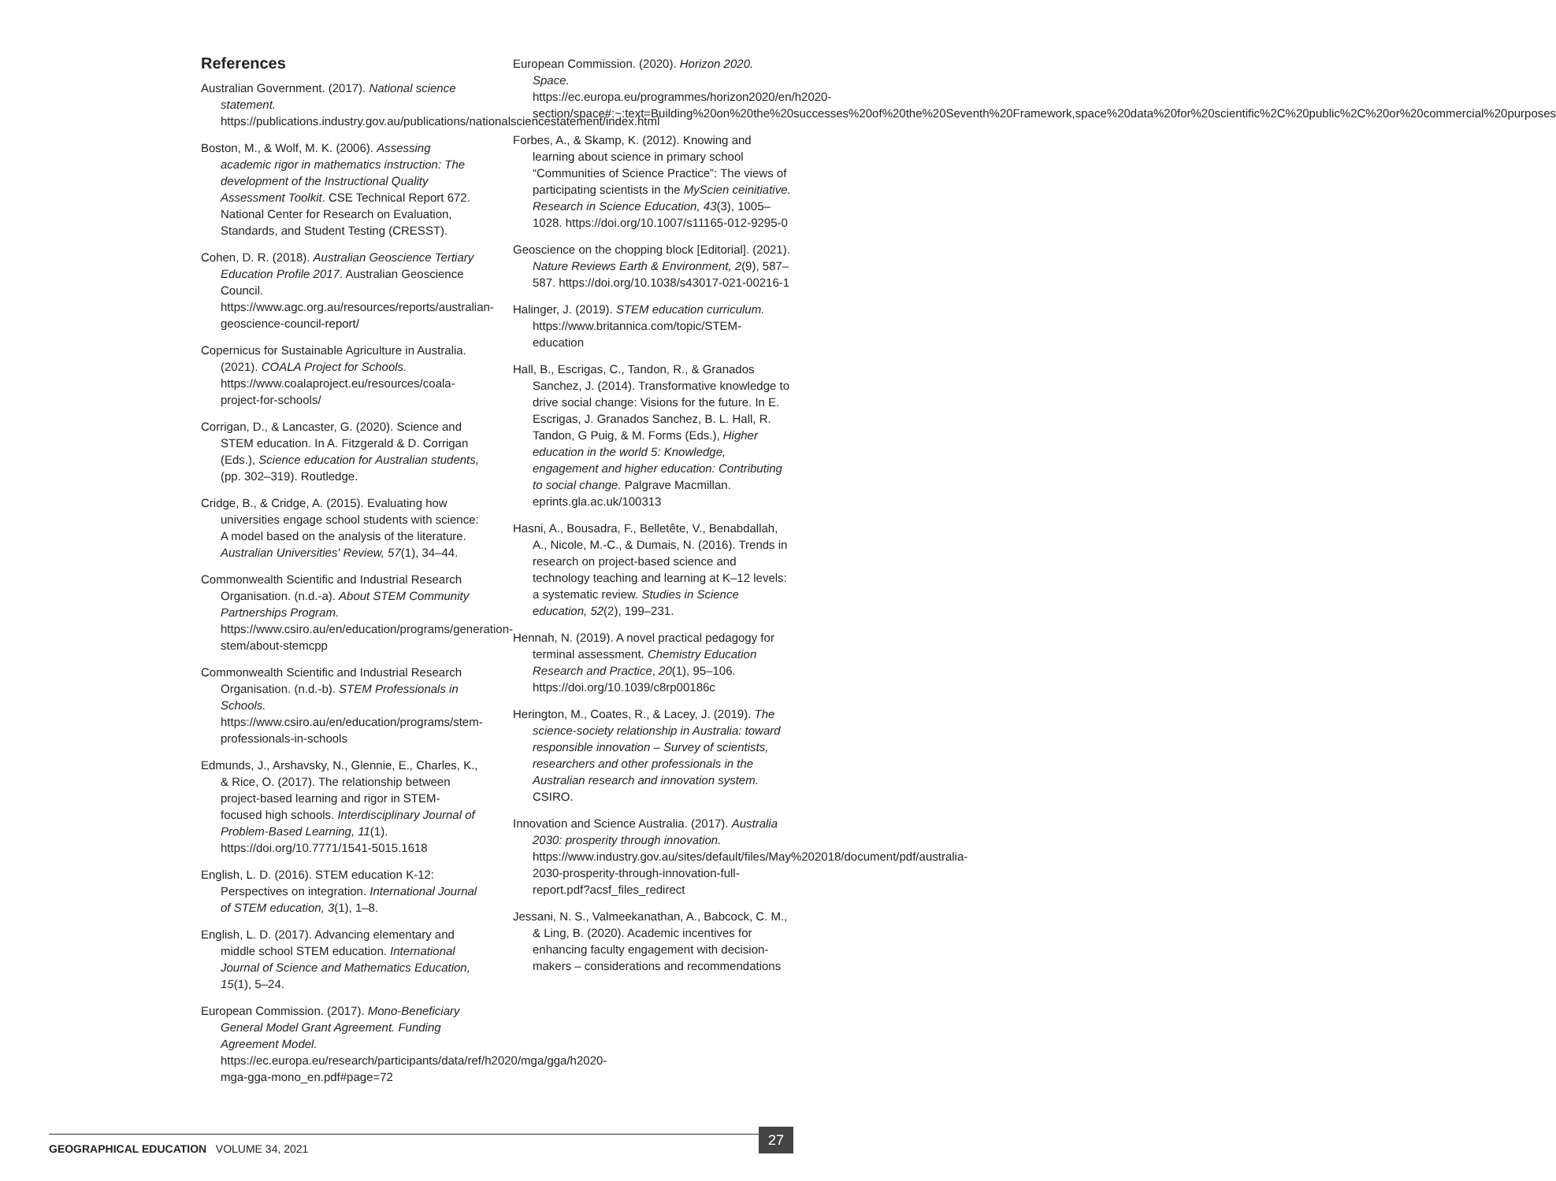References
Australian Government. (2017). National science statement. https://publications.industry.gov.au/publications/nationalsciencestatement/index.html
Boston, M., & Wolf, M. K. (2006). Assessing academic rigor in mathematics instruction: The development of the Instructional Quality Assessment Toolkit. CSE Technical Report 672. National Center for Research on Evaluation, Standards, and Student Testing (CRESST).
Cohen, D. R. (2018). Australian Geoscience Tertiary Education Profile 2017. Australian Geoscience Council. https://www.agc.org.au/resources/reports/australian-geoscience-council-report/
Copernicus for Sustainable Agriculture in Australia. (2021). COALA Project for Schools. https://www.coalaproject.eu/resources/coala-project-for-schools/
Corrigan, D., & Lancaster, G. (2020). Science and STEM education. In A. Fitzgerald & D. Corrigan (Eds.), Science education for Australian students, (pp. 302–319). Routledge.
Cridge, B., & Cridge, A. (2015). Evaluating how universities engage school students with science: A model based on the analysis of the literature. Australian Universities' Review, 57(1), 34–44.
Commonwealth Scientific and Industrial Research Organisation. (n.d.-a). About STEM Community Partnerships Program. https://www.csiro.au/en/education/programs/generation-stem/about-stemcpp
Commonwealth Scientific and Industrial Research Organisation. (n.d.-b). STEM Professionals in Schools. https://www.csiro.au/en/education/programs/stem-professionals-in-schools
Edmunds, J., Arshavsky, N., Glennie, E., Charles, K., & Rice, O. (2017). The relationship between project-based learning and rigor in STEM-focused high schools. Interdisciplinary Journal of Problem-Based Learning, 11(1). https://doi.org/10.7771/1541-5015.1618
English, L. D. (2016). STEM education K-12: Perspectives on integration. International Journal of STEM education, 3(1), 1–8.
English, L. D. (2017). Advancing elementary and middle school STEM education. International Journal of Science and Mathematics Education, 15(1), 5–24.
European Commission. (2017). Mono-Beneficiary General Model Grant Agreement. Funding Agreement Model. https://ec.europa.eu/research/participants/data/ref/h2020/mga/gga/h2020-mga-gga-mono_en.pdf#page=72
European Commission. (2020). Horizon 2020. Space. https://ec.europa.eu/programmes/horizon2020/en/h2020-section/space#:~:text=Building%20on%20the%20successes%20of%20the%20Seventh%20Framework,space%20data%20for%20scientific%2C%20public%2C%20or%20commercial%20purposes
Forbes, A., & Skamp, K. (2012). Knowing and learning about science in primary school “Communities of Science Practice”: The views of participating scientists in the MyScien ceinitiative. Research in Science Education, 43(3), 1005–1028. https://doi.org/10.1007/s11165-012-9295-0
Geoscience on the chopping block [Editorial]. (2021). Nature Reviews Earth & Environment, 2(9), 587–587. https://doi.org/10.1038/s43017-021-00216-1
Halinger, J. (2019). STEM education curriculum. https://www.britannica.com/topic/STEM-education
Hall, B., Escrigas, C., Tandon, R., & Granados Sanchez, J. (2014). Transformative knowledge to drive social change: Visions for the future. In E. Escrigas, J. Granados Sanchez, B. L. Hall, R. Tandon, G Puig, & M. Forms (Eds.), Higher education in the world 5: Knowledge, engagement and higher education: Contributing to social change. Palgrave Macmillan. eprints.gla.ac.uk/100313
Hasni, A., Bousadra, F., Belletête, V., Benabdallah, A., Nicole, M.-C., & Dumais, N. (2016). Trends in research on project-based science and technology teaching and learning at K–12 levels: a systematic review. Studies in Science education, 52(2), 199–231.
Hennah, N. (2019). A novel practical pedagogy for terminal assessment. Chemistry Education Research and Practice, 20(1), 95–106. https://doi.org/10.1039/c8rp00186c
Herington, M., Coates, R., & Lacey, J. (2019). The science-society relationship in Australia: toward responsible innovation – Survey of scientists, researchers and other professionals in the Australian research and innovation system. CSIRO.
Innovation and Science Australia. (2017). Australia 2030: prosperity through innovation. https://www.industry.gov.au/sites/default/files/May%202018/document/pdf/australia-2030-prosperity-through-innovation-full-report.pdf?acsf_files_redirect
Jessani, N. S., Valmeekanathan, A., Babcock, C. M., & Ling, B. (2020). Academic incentives for enhancing faculty engagement with decision-makers – considerations and recommendations
GEOGRAPHICAL EDUCATION VOLUME 34, 2021
27